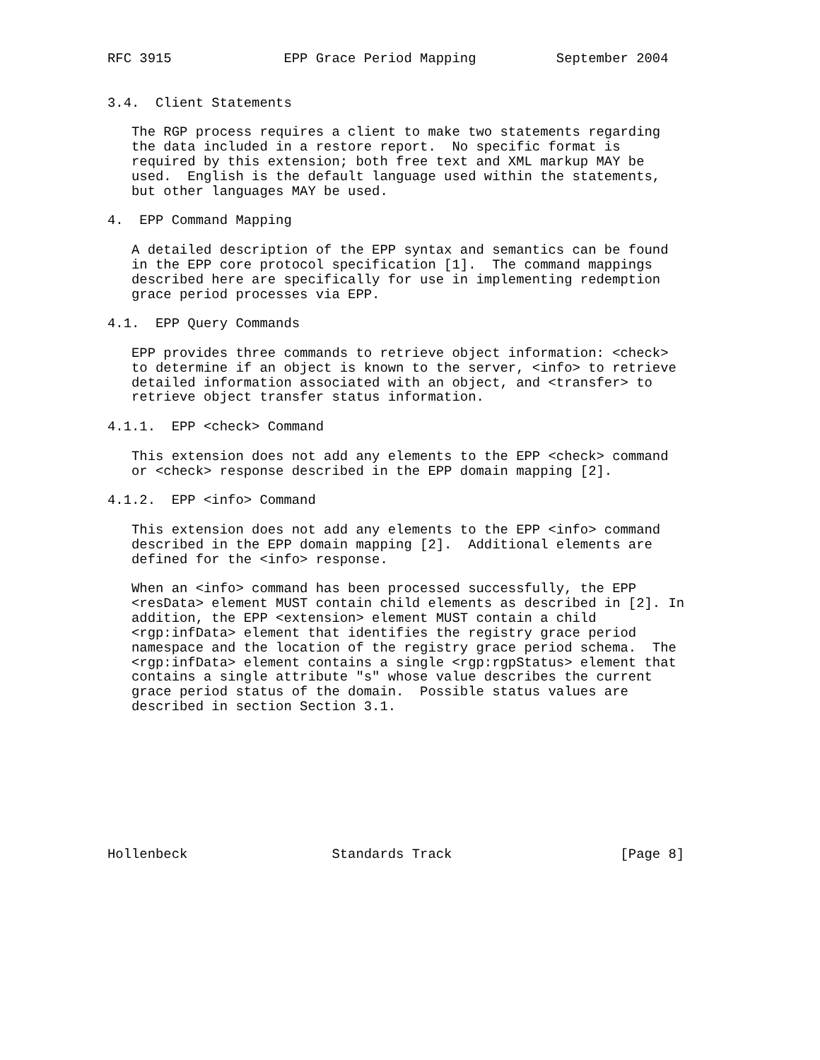RFC 3915              EPP Grace Period Mapping          September 2004


3.4.  Client Statements

   The RGP process requires a client to make two statements regarding
   the data included in a restore report.  No specific format is
   required by this extension; both free text and XML markup MAY be
   used.  English is the default language used within the statements,
   but other languages MAY be used.

4.  EPP Command Mapping

   A detailed description of the EPP syntax and semantics can be found
   in the EPP core protocol specification [1].  The command mappings
   described here are specifically for use in implementing redemption
   grace period processes via EPP.

4.1.  EPP Query Commands

   EPP provides three commands to retrieve object information: <check>
   to determine if an object is known to the server, <info> to retrieve
   detailed information associated with an object, and <transfer> to
   retrieve object transfer status information.

4.1.1.  EPP <check> Command

   This extension does not add any elements to the EPP <check> command
   or <check> response described in the EPP domain mapping [2].

4.1.2.  EPP <info> Command

   This extension does not add any elements to the EPP <info> command
   described in the EPP domain mapping [2].  Additional elements are
   defined for the <info> response.

   When an <info> command has been processed successfully, the EPP
   <resData> element MUST contain child elements as described in [2]. In
   addition, the EPP <extension> element MUST contain a child
   <rgp:infData> element that identifies the registry grace period
   namespace and the location of the registry grace period schema.  The
   <rgp:infData> element contains a single <rgp:rgpStatus> element that
   contains a single attribute "s" whose value describes the current
   grace period status of the domain.  Possible status values are
   described in section Section 3.1.









Hollenbeck                  Standards Track                     [Page 8]